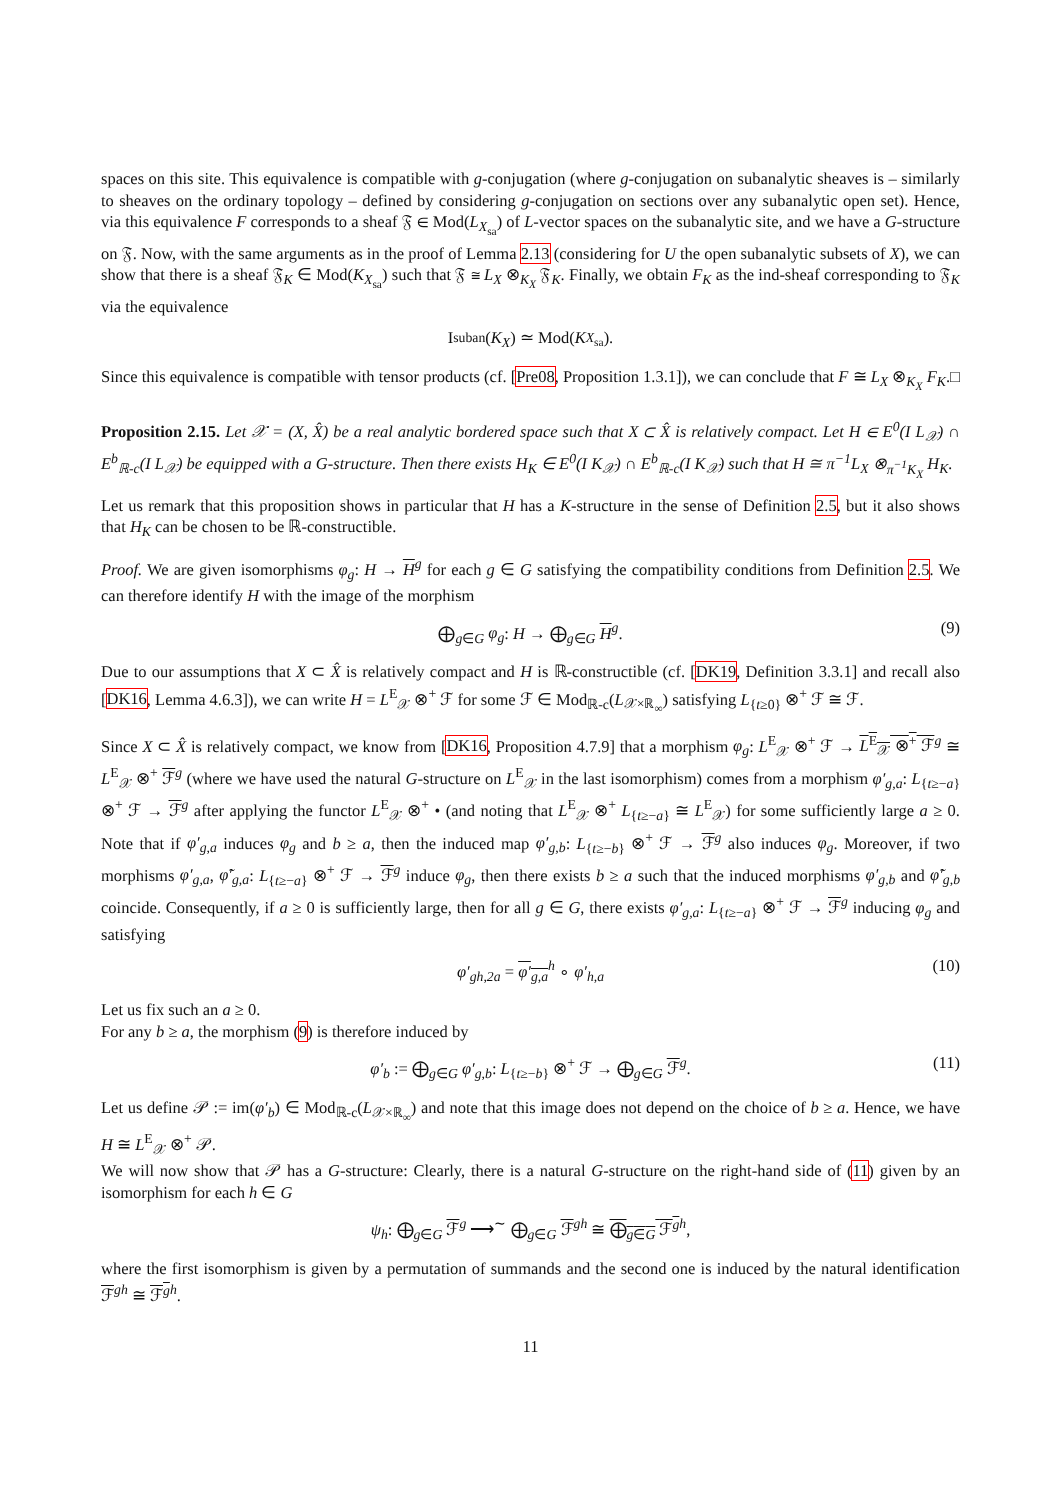spaces on this site. This equivalence is compatible with g-conjugation (where g-conjugation on subanalytic sheaves is – similarly to sheaves on the ordinary topology – defined by considering g-conjugation on sections over any subanalytic open set). Hence, via this equivalence F corresponds to a sheaf 𝔉 ∈ Mod(L<sub>X<sub>sa</sub></sub>) of L-vector spaces on the subanalytic site, and we have a G-structure on 𝔉. Now, with the same arguments as in the proof of Lemma 2.13 (considering for U the open subanalytic subsets of X), we can show that there is a sheaf 𝔉<sub>K</sub> ∈ Mod(K<sub>X<sub>sa</sub></sub>) such that 𝔉 ≅ L<sub>X</sub> ⊗<sub>K<sub>X</sub></sub> 𝔉<sub>K</sub>. Finally, we obtain F<sub>K</sub> as the ind-sheaf corresponding to 𝔉<sub>K</sub> via the equivalence
I<sub>suban</sub>(K<sub>X</sub>) ≃ Mod(K<sub>X<sub>sa</sub></sub>).
Since this equivalence is compatible with tensor products (cf. [Pre08, Proposition 1.3.1]), we can conclude that F ≅ L<sub>X</sub> ⊗<sub>K<sub>X</sub></sub> F<sub>K</sub>. □
Proposition 2.15. Let 𝒳 = (X, X̂) be a real analytic bordered space such that X ⊂ X̂ is relatively compact. Let H ∈ E<sup>0</sup>(I L<sub>𝒳</sub>) ∩ E<sup>b</sup><sub>ℝ-c</sub>(I L<sub>𝒳</sub>) be equipped with a G-structure. Then there exists H<sub>K</sub> ∈ E<sup>0</sup>(I K<sub>𝒳</sub>) ∩ E<sup>b</sup><sub>ℝ-c</sub>(I K<sub>𝒳</sub>) such that H ≅ π<sup>−1</sup>L<sub>X</sub> ⊗<sub>π<sup>−1</sup>K<sub>X</sub></sub> H<sub>K</sub>.
Let us remark that this proposition shows in particular that H has a K-structure in the sense of Definition 2.5, but it also shows that H<sub>K</sub> can be chosen to be ℝ-constructible.
Proof. We are given isomorphisms φ<sub>g</sub>: H → H<sup>g</sup> for each g ∈ G satisfying the compatibility conditions from Definition 2.5. We can therefore identify H with the image of the morphism
⨁<sub>g∈G</sub> φ<sub>g</sub>: H → ⨁<sub>g∈G</sub> H<sup>g</sup>. (9)
Due to our assumptions that X ⊂ X̂ is relatively compact and H is ℝ-constructible (cf. [DK19, Definition 3.3.1] and recall also [DK16, Lemma 4.6.3]), we can write H = L<sup>E</sup><sub>𝒳</sub> ⊗<sup>+</sup> ℱ for some ℱ ∈ Mod<sub>ℝ-c</sub>(L<sub>𝒳×ℝ<sub>∞</sub></sub>) satisfying L<sub>{t≥0}</sub> ⊗<sup>+</sup> ℱ ≅ ℱ.
Since X ⊂ X̂ is relatively compact, we know from [DK16, Proposition 4.7.9] that a morphism φ<sub>g</sub>: L<sup>E</sup><sub>𝒳</sub> ⊗<sup>+</sup> ℱ → L<sup>E</sup><sub>𝒳</sub> ⊗<sup>+</sup> ℱ<sup>g</sup> ≅ L<sup>E</sup><sub>𝒳</sub> ⊗<sup>+</sup> ℱ<sup>g</sup> (where we have used the natural G-structure on L<sup>E</sup><sub>𝒳</sub> in the last isomorphism) comes from a morphism φ′<sub>g,a</sub>: L<sub>{t≥−a}</sub> ⊗<sup>+</sup> ℱ → ℱ<sup>g</sup> after applying the functor L<sup>E</sup><sub>𝒳</sub> ⊗<sup>+</sup> • (and noting that L<sup>E</sup><sub>𝒳</sub> ⊗<sup>+</sup> L<sub>{t≥−a}</sub> ≅ L<sup>E</sup><sub>𝒳</sub>) for some sufficiently large a ≥ 0. Note that if φ′<sub>g,a</sub> induces φ<sub>g</sub> and b ≥ a, then the induced map φ′<sub>g,b</sub>: L<sub>{t≥−b}</sub> ⊗<sup>+</sup> ℱ → ℱ<sup>g</sup> also induces φ<sub>g</sub>. Moreover, if two morphisms φ′<sub>g,a</sub>, φ̃′<sub>g,a</sub>: L<sub>{t≥−a}</sub> ⊗<sup>+</sup> ℱ → ℱ<sup>g</sup> induce φ<sub>g</sub>, then there exists b ≥ a such that the induced morphisms φ′<sub>g,b</sub> and φ̃′<sub>g,b</sub> coincide. Consequently, if a ≥ 0 is sufficiently large, then for all g ∈ G, there exists φ′<sub>g,a</sub>: L<sub>{t≥−a}</sub> ⊗<sup>+</sup> ℱ → ℱ<sup>g</sup> inducing φ<sub>g</sub> and satisfying
φ′<sub>gh,2a</sub> = φ′<sub>g,a</sub><sup>h</sup> ∘ φ′<sub>h,a</sub> (10)
Let us fix such an a ≥ 0.
For any b ≥ a, the morphism (9) is therefore induced by
φ′<sub>b</sub> := ⨁<sub>g∈G</sub> φ′<sub>g,b</sub>: L<sub>{t≥−b}</sub> ⊗<sup>+</sup> ℱ → ⨁<sub>g∈G</sub> ℱ<sup>g</sup>. (11)
Let us define 𝒫 := im(φ′<sub>b</sub>) ∈ Mod<sub>ℝ-c</sub>(L<sub>𝒳×ℝ<sub>∞</sub></sub>) and note that this image does not depend on the choice of b ≥ a. Hence, we have H ≅ L<sup>E</sup><sub>𝒳</sub> ⊗<sup>+</sup> 𝒫.
We will now show that 𝒫 has a G-structure: Clearly, there is a natural G-structure on the right-hand side of (11) given by an isomorphism for each h ∈ G
ψ<sub>h</sub>: ⨁<sub>g∈G</sub> ℱ<sup>g</sup> ⟶<sup>∼</sup> ⨁<sub>g∈G</sub> ℱ<sup>gh</sup> ≅ ⨁<sub>g∈G</sub> ℱ<sup>g</sup><sup>h</sup>,
where the first isomorphism is given by a permutation of summands and the second one is induced by the natural identification ℱ<sup>gh</sup> ≅ ℱ<sup>g</sup><sup>h</sup>.
11